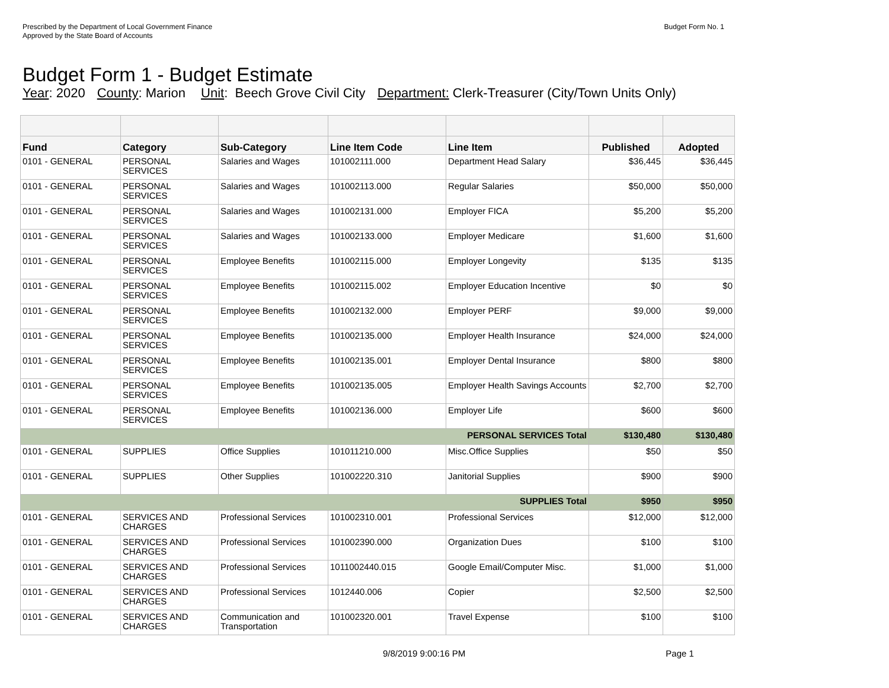Prescribed by the Department of Local Government Finance
Approved by the State Board of Accounts
Budget Form No. 1
Budget Form 1 - Budget Estimate
Year: 2020 County: Marion Unit: Beech Grove Civil City Department: Clerk-Treasurer (City/Town Units Only)
| Fund | Category | Sub-Category | Line Item Code | Line Item | Published | Adopted |
| --- | --- | --- | --- | --- | --- | --- |
| 0101 - GENERAL | PERSONAL SERVICES | Salaries and Wages | 101002111.000 | Department Head Salary | $36,445 | $36,445 |
| 0101 - GENERAL | PERSONAL SERVICES | Salaries and Wages | 101002113.000 | Regular Salaries | $50,000 | $50,000 |
| 0101 - GENERAL | PERSONAL SERVICES | Salaries and Wages | 101002131.000 | Employer FICA | $5,200 | $5,200 |
| 0101 - GENERAL | PERSONAL SERVICES | Salaries and Wages | 101002133.000 | Employer Medicare | $1,600 | $1,600 |
| 0101 - GENERAL | PERSONAL SERVICES | Employee Benefits | 101002115.000 | Employer Longevity | $135 | $135 |
| 0101 - GENERAL | PERSONAL SERVICES | Employee Benefits | 101002115.002 | Employer Education Incentive | $0 | $0 |
| 0101 - GENERAL | PERSONAL SERVICES | Employee Benefits | 101002132.000 | Employer PERF | $9,000 | $9,000 |
| 0101 - GENERAL | PERSONAL SERVICES | Employee Benefits | 101002135.000 | Employer Health Insurance | $24,000 | $24,000 |
| 0101 - GENERAL | PERSONAL SERVICES | Employee Benefits | 101002135.001 | Employer Dental Insurance | $800 | $800 |
| 0101 - GENERAL | PERSONAL SERVICES | Employee Benefits | 101002135.005 | Employer Health Savings Accounts | $2,700 | $2,700 |
| 0101 - GENERAL | PERSONAL SERVICES | Employee Benefits | 101002136.000 | Employer Life | $600 | $600 |
| PERSONAL SERVICES Total | | | | | $130,480 | $130,480 |
| 0101 - GENERAL | SUPPLIES | Office Supplies | 101011210.000 | Misc.Office Supplies | $50 | $50 |
| 0101 - GENERAL | SUPPLIES | Other Supplies | 101002220.310 | Janitorial Supplies | $900 | $900 |
| SUPPLIES Total | | | | | $950 | $950 |
| 0101 - GENERAL | SERVICES AND CHARGES | Professional Services | 101002310.001 | Professional Services | $12,000 | $12,000 |
| 0101 - GENERAL | SERVICES AND CHARGES | Professional Services | 101002390.000 | Organization Dues | $100 | $100 |
| 0101 - GENERAL | SERVICES AND CHARGES | Professional Services | 1011002440.015 | Google Email/Computer Misc. | $1,000 | $1,000 |
| 0101 - GENERAL | SERVICES AND CHARGES | Professional Services | 1012440.006 | Copier | $2,500 | $2,500 |
| 0101 - GENERAL | SERVICES AND CHARGES | Communication and Transportation | 101002320.001 | Travel Expense | $100 | $100 |
9/8/2019 9:00:16 PM Page 1